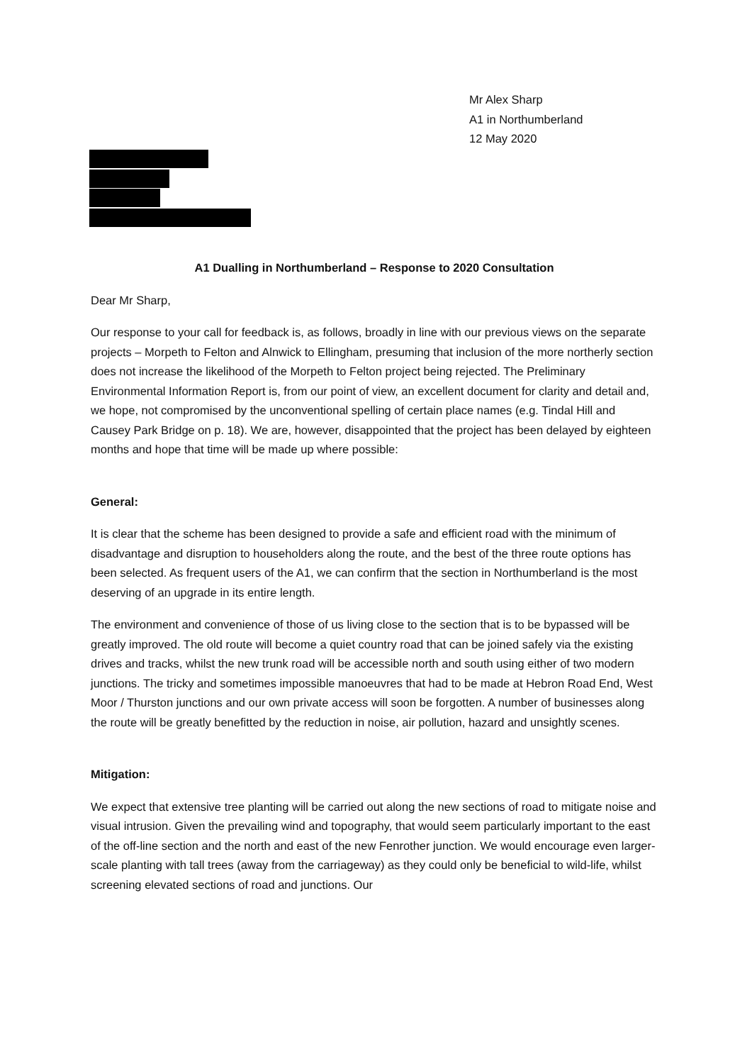Mr Alex Sharp
A1 in Northumberland
12 May 2020
A1 Dualling in Northumberland – Response to 2020 Consultation
Dear Mr Sharp,
Our response to your call for feedback is, as follows, broadly in line with our previous views on the separate projects – Morpeth to Felton and Alnwick to Ellingham, presuming that inclusion of the more northerly section does not increase the likelihood of the Morpeth to Felton project being rejected. The Preliminary Environmental Information Report is, from our point of view, an excellent document for clarity and detail and, we hope, not compromised by the unconventional spelling of certain place names (e.g. Tindal Hill and Causey Park Bridge on p. 18). We are, however, disappointed that the project has been delayed by eighteen months and hope that time will be made up where possible:
General:
It is clear that the scheme has been designed to provide a safe and efficient road with the minimum of disadvantage and disruption to householders along the route, and the best of the three route options has been selected. As frequent users of the A1, we can confirm that the section in Northumberland is the most deserving of an upgrade in its entire length.
The environment and convenience of those of us living close to the section that is to be bypassed will be greatly improved. The old route will become a quiet country road that can be joined safely via the existing drives and tracks, whilst the new trunk road will be accessible north and south using either of two modern junctions. The tricky and sometimes impossible manoeuvres that had to be made at Hebron Road End, West Moor / Thurston junctions and our own private access will soon be forgotten. A number of businesses along the route will be greatly benefitted by the reduction in noise, air pollution, hazard and unsightly scenes.
Mitigation:
We expect that extensive tree planting will be carried out along the new sections of road to mitigate noise and visual intrusion. Given the prevailing wind and topography, that would seem particularly important to the east of the off-line section and the north and east of the new Fenrother junction. We would encourage even larger-scale planting with tall trees (away from the carriageway) as they could only be beneficial to wild-life, whilst screening elevated sections of road and junctions. Our